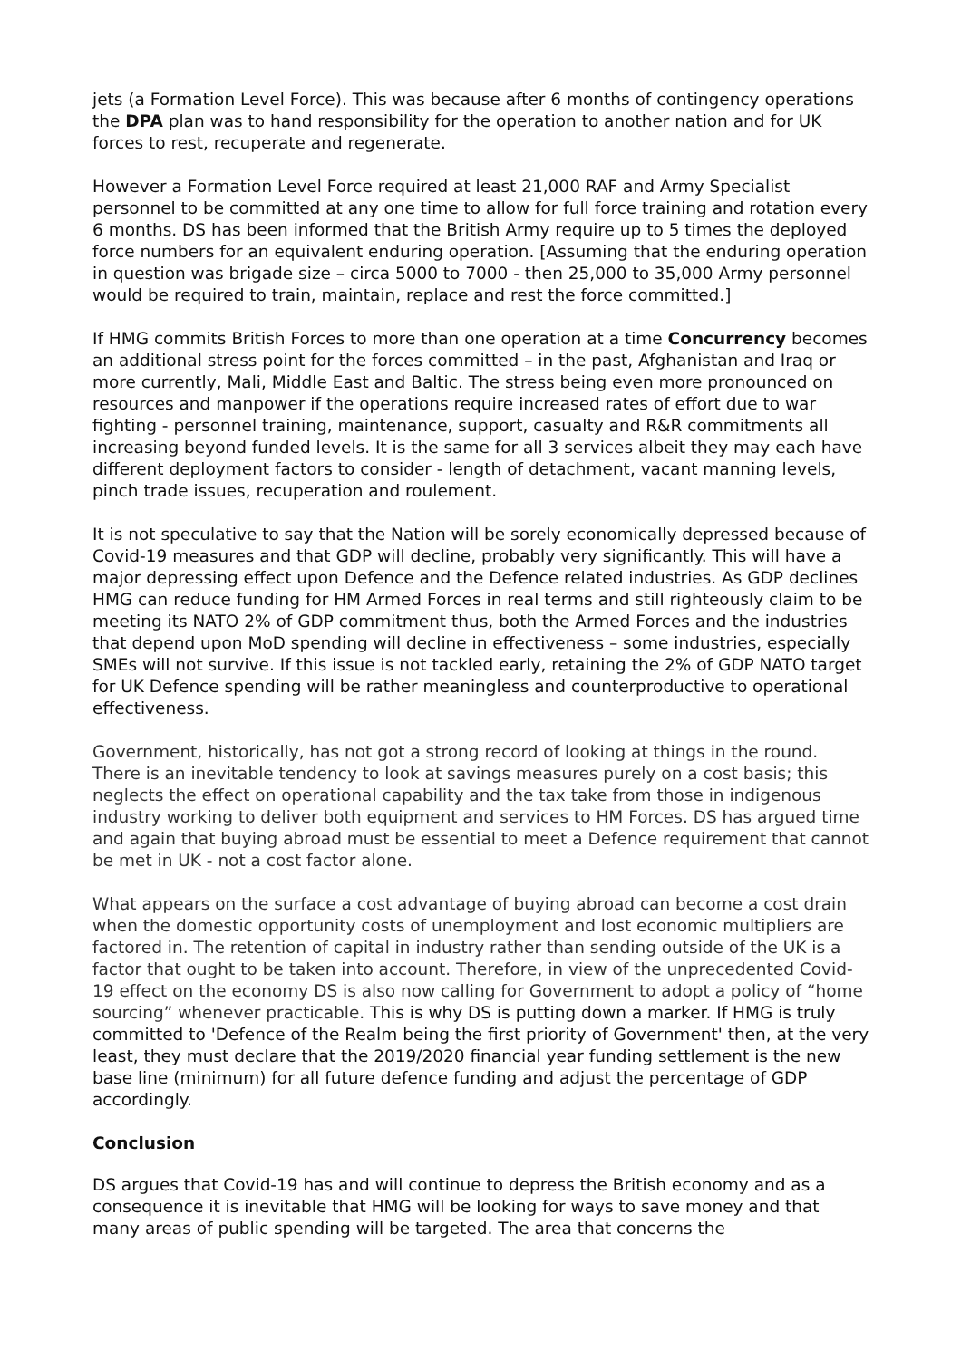jets (a Formation Level Force). This was because after 6 months of contingency operations the DPA plan was to hand responsibility for the operation to another nation and for UK forces to rest, recuperate and regenerate.
However a Formation Level Force required at least 21,000 RAF and Army Specialist personnel to be committed at any one time to allow for full force training and rotation every 6 months. DS has been informed that the British Army require up to 5 times the deployed force numbers for an equivalent enduring operation. [Assuming that the enduring operation in question was brigade size – circa 5000 to 7000 - then 25,000 to 35,000 Army personnel would be required to train, maintain, replace and rest the force committed.]
If HMG commits British Forces to more than one operation at a time Concurrency becomes an additional stress point for the forces committed – in the past, Afghanistan and Iraq or more currently, Mali, Middle East and Baltic. The stress being even more pronounced on resources and manpower if the operations require increased rates of effort due to war fighting - personnel training, maintenance, support, casualty and R&R commitments all increasing beyond funded levels. It is the same for all 3 services albeit they may each have different deployment factors to consider - length of detachment, vacant manning levels, pinch trade issues, recuperation and roulement.
It is not speculative to say that the Nation will be sorely economically depressed because of Covid-19 measures and that GDP will decline, probably very significantly. This will have a major depressing effect upon Defence and the Defence related industries. As GDP declines HMG can reduce funding for HM Armed Forces in real terms and still righteously claim to be meeting its NATO 2% of GDP commitment thus, both the Armed Forces and the industries that depend upon MoD spending will decline in effectiveness – some industries, especially SMEs will not survive. If this issue is not tackled early, retaining the 2% of GDP NATO target for UK Defence spending will be rather meaningless and counterproductive to operational effectiveness.
Government, historically, has not got a strong record of looking at things in the round. There is an inevitable tendency to look at savings measures purely on a cost basis; this neglects the effect on operational capability and the tax take from those in indigenous industry working to deliver both equipment and services to HM Forces. DS has argued time and again that buying abroad must be essential to meet a Defence requirement that cannot be met in UK - not a cost factor alone.
What appears on the surface a cost advantage of buying abroad can become a cost drain when the domestic opportunity costs of unemployment and lost economic multipliers are factored in. The retention of capital in industry rather than sending outside of the UK is a factor that ought to be taken into account. Therefore, in view of the unprecedented Covid-19 effect on the economy DS is also now calling for Government to adopt a policy of “home sourcing” whenever practicable. This is why DS is putting down a marker. If HMG is truly committed to 'Defence of the Realm being the first priority of Government' then, at the very least, they must declare that the 2019/2020 financial year funding settlement is the new base line (minimum) for all future defence funding and adjust the percentage of GDP accordingly.
Conclusion
DS argues that Covid-19 has and will continue to depress the British economy and as a consequence it is inevitable that HMG will be looking for ways to save money and that many areas of public spending will be targeted. The area that concerns the